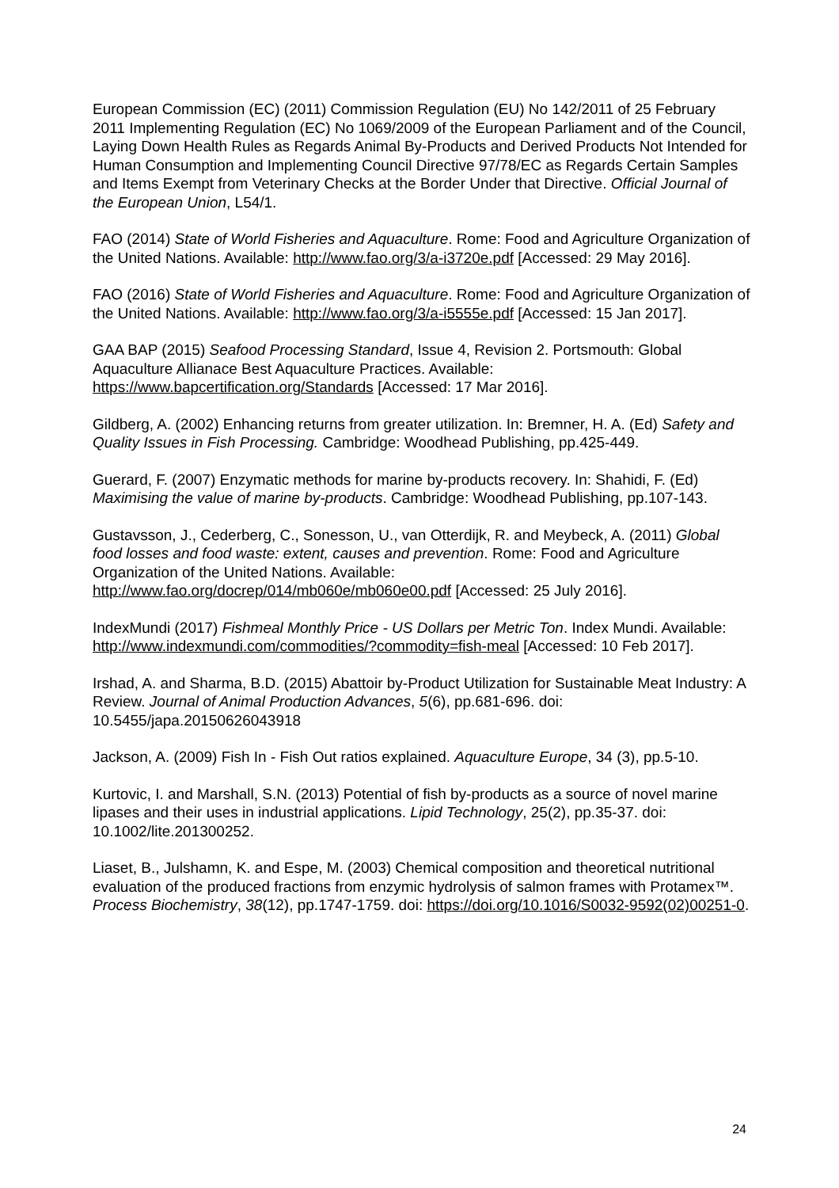European Commission (EC) (2011) Commission Regulation (EU) No 142/2011 of 25 February 2011 Implementing Regulation (EC) No 1069/2009 of the European Parliament and of the Council, Laying Down Health Rules as Regards Animal By-Products and Derived Products Not Intended for Human Consumption and Implementing Council Directive 97/78/EC as Regards Certain Samples and Items Exempt from Veterinary Checks at the Border Under that Directive. Official Journal of the European Union, L54/1.
FAO (2014) State of World Fisheries and Aquaculture. Rome: Food and Agriculture Organization of the United Nations. Available: http://www.fao.org/3/a-i3720e.pdf [Accessed: 29 May 2016].
FAO (2016) State of World Fisheries and Aquaculture. Rome: Food and Agriculture Organization of the United Nations. Available: http://www.fao.org/3/a-i5555e.pdf [Accessed: 15 Jan 2017].
GAA BAP (2015) Seafood Processing Standard, Issue 4, Revision 2. Portsmouth: Global Aquaculture Allianace Best Aquaculture Practices. Available: https://www.bapcertification.org/Standards [Accessed: 17 Mar 2016].
Gildberg, A. (2002) Enhancing returns from greater utilization. In: Bremner, H. A. (Ed) Safety and Quality Issues in Fish Processing. Cambridge: Woodhead Publishing, pp.425-449.
Guerard, F. (2007) Enzymatic methods for marine by-products recovery. In: Shahidi, F. (Ed) Maximising the value of marine by-products. Cambridge: Woodhead Publishing, pp.107-143.
Gustavsson, J., Cederberg, C., Sonesson, U., van Otterdijk, R. and Meybeck, A. (2011) Global food losses and food waste: extent, causes and prevention. Rome: Food and Agriculture Organization of the United Nations. Available: http://www.fao.org/docrep/014/mb060e/mb060e00.pdf [Accessed: 25 July 2016].
IndexMundi (2017) Fishmeal Monthly Price - US Dollars per Metric Ton. Index Mundi. Available: http://www.indexmundi.com/commodities/?commodity=fish-meal [Accessed: 10 Feb 2017].
Irshad, A. and Sharma, B.D. (2015) Abattoir by-Product Utilization for Sustainable Meat Industry: A Review. Journal of Animal Production Advances, 5(6), pp.681-696. doi: 10.5455/japa.20150626043918
Jackson, A. (2009) Fish In - Fish Out ratios explained. Aquaculture Europe, 34 (3), pp.5-10.
Kurtovic, I. and Marshall, S.N. (2013) Potential of fish by-products as a source of novel marine lipases and their uses in industrial applications. Lipid Technology, 25(2), pp.35-37. doi: 10.1002/lite.201300252.
Liaset, B., Julshamn, K. and Espe, M. (2003) Chemical composition and theoretical nutritional evaluation of the produced fractions from enzymic hydrolysis of salmon frames with Protamex™. Process Biochemistry, 38(12), pp.1747-1759. doi: https://doi.org/10.1016/S0032-9592(02)00251-0.
24